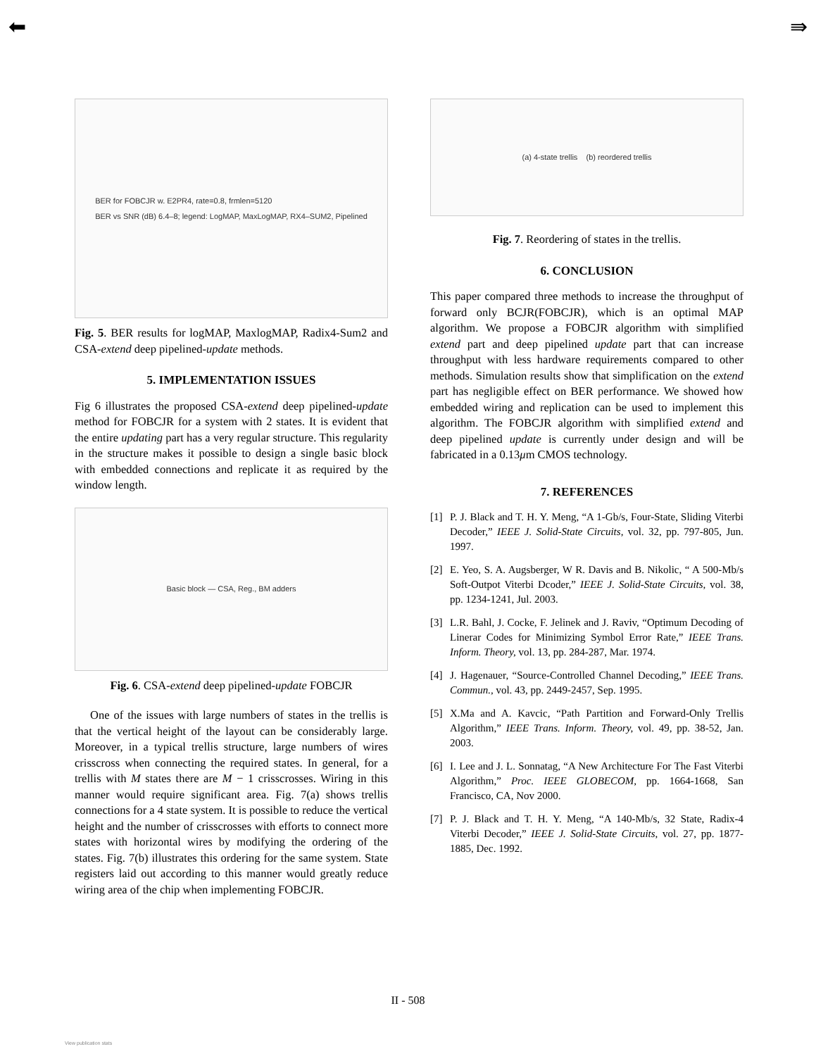⬅ ⇛
BER for FOBCJR w. E2PR4, rate=0.8, frmlen=5120
BER vs SNR (dB) 6.4–8; legend: LogMAP, MaxLogMAP, RX4–SUM2, Pipelined
Fig. 5. BER results for logMAP, MaxlogMAP, Radix4-Sum2 and CSA-extend deep pipelined-update methods.
5. IMPLEMENTATION ISSUES
Fig 6 illustrates the proposed CSA-extend deep pipelined-update method for FOBCJR for a system with 2 states. It is evident that the entire updating part has a very regular structure. This regularity in the structure makes it possible to design a single basic block with embedded connections and replicate it as required by the window length.
Basic block — CSA, Reg., BM adders
Fig. 6. CSA-extend deep pipelined-update FOBCJR
One of the issues with large numbers of states in the trellis is that the vertical height of the layout can be considerably large. Moreover, in a typical trellis structure, large numbers of wires crisscross when connecting the required states. In general, for a trellis with M states there are M − 1 crisscrosses. Wiring in this manner would require significant area. Fig. 7(a) shows trellis connections for a 4 state system. It is possible to reduce the vertical height and the number of crisscrosses with efforts to connect more states with horizontal wires by modifying the ordering of the states. Fig. 7(b) illustrates this ordering for the same system. State registers laid out according to this manner would greatly reduce wiring area of the chip when implementing FOBCJR.
(a) 4-state trellis (b) reordered trellis
Fig. 7. Reordering of states in the trellis.
6. CONCLUSION
This paper compared three methods to increase the throughput of forward only BCJR(FOBCJR), which is an optimal MAP algorithm. We propose a FOBCJR algorithm with simplified extend part and deep pipelined update part that can increase throughput with less hardware requirements compared to other methods. Simulation results show that simplification on the extend part has negligible effect on BER performance. We showed how embedded wiring and replication can be used to implement this algorithm. The FOBCJR algorithm with simplified extend and deep pipelined update is currently under design and will be fabricated in a 0.13μm CMOS technology.
7. REFERENCES
[1] P. J. Black and T. H. Y. Meng, “A 1-Gb/s, Four-State, Sliding Viterbi Decoder,” IEEE J. Solid-State Circuits, vol. 32, pp. 797-805, Jun. 1997.
[2] E. Yeo, S. A. Augsberger, W R. Davis and B. Nikolic, “ A 500-Mb/s Soft-Outpot Viterbi Dcoder,” IEEE J. Solid-State Circuits, vol. 38, pp. 1234-1241, Jul. 2003.
[3] L.R. Bahl, J. Cocke, F. Jelinek and J. Raviv, “Optimum Decoding of Linerar Codes for Minimizing Symbol Error Rate,” IEEE Trans. Inform. Theory, vol. 13, pp. 284-287, Mar. 1974.
[4] J. Hagenauer, “Source-Controlled Channel Decoding,” IEEE Trans. Commun., vol. 43, pp. 2449-2457, Sep. 1995.
[5] X.Ma and A. Kavcic, “Path Partition and Forward-Only Trellis Algorithm,” IEEE Trans. Inform. Theory, vol. 49, pp. 38-52, Jan. 2003.
[6] I. Lee and J. L. Sonnatag, “A New Architecture For The Fast Viterbi Algorithm,” Proc. IEEE GLOBECOM, pp. 1664-1668, San Francisco, CA, Nov 2000.
[7] P. J. Black and T. H. Y. Meng, “A 140-Mb/s, 32 State, Radix-4 Viterbi Decoder,” IEEE J. Solid-State Circuits, vol. 27, pp. 1877-1885, Dec. 1992.
II - 508
View publication stats